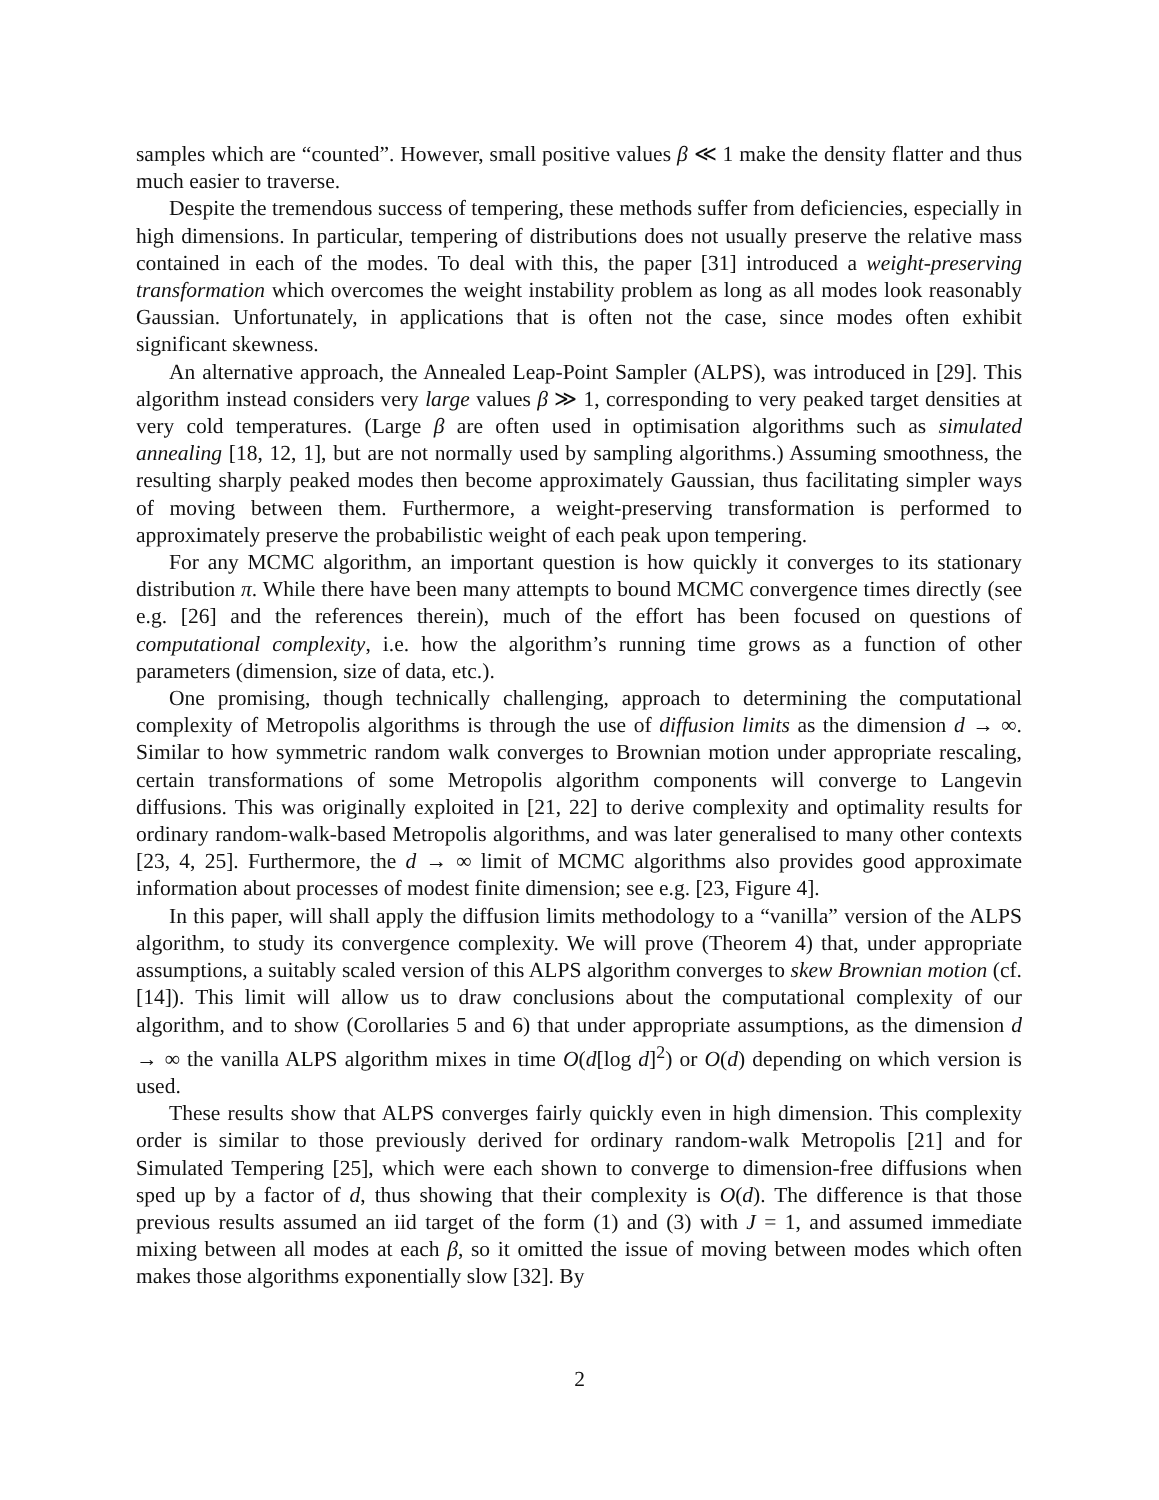samples which are “counted”. However, small positive values β ≪ 1 make the density flatter and thus much easier to traverse.
Despite the tremendous success of tempering, these methods suffer from deficiencies, especially in high dimensions. In particular, tempering of distributions does not usually preserve the relative mass contained in each of the modes. To deal with this, the paper [31] introduced a weight-preserving transformation which overcomes the weight instability problem as long as all modes look reasonably Gaussian. Unfortunately, in applications that is often not the case, since modes often exhibit significant skewness.
An alternative approach, the Annealed Leap-Point Sampler (ALPS), was introduced in [29]. This algorithm instead considers very large values β ≫ 1, corresponding to very peaked target densities at very cold temperatures. (Large β are often used in optimisation algorithms such as simulated annealing [18, 12, 1], but are not normally used by sampling algorithms.) Assuming smoothness, the resulting sharply peaked modes then become approximately Gaussian, thus facilitating simpler ways of moving between them. Furthermore, a weight-preserving transformation is performed to approximately preserve the probabilistic weight of each peak upon tempering.
For any MCMC algorithm, an important question is how quickly it converges to its stationary distribution π. While there have been many attempts to bound MCMC convergence times directly (see e.g. [26] and the references therein), much of the effort has been focused on questions of computational complexity, i.e. how the algorithm’s running time grows as a function of other parameters (dimension, size of data, etc.).
One promising, though technically challenging, approach to determining the computational complexity of Metropolis algorithms is through the use of diffusion limits as the dimension d → ∞. Similar to how symmetric random walk converges to Brownian motion under appropriate rescaling, certain transformations of some Metropolis algorithm components will converge to Langevin diffusions. This was originally exploited in [21, 22] to derive complexity and optimality results for ordinary random-walk-based Metropolis algorithms, and was later generalised to many other contexts [23, 4, 25]. Furthermore, the d → ∞ limit of MCMC algorithms also provides good approximate information about processes of modest finite dimension; see e.g. [23, Figure 4].
In this paper, will shall apply the diffusion limits methodology to a “vanilla” version of the ALPS algorithm, to study its convergence complexity. We will prove (Theorem 4) that, under appropriate assumptions, a suitably scaled version of this ALPS algorithm converges to skew Brownian motion (cf. [14]). This limit will allow us to draw conclusions about the computational complexity of our algorithm, and to show (Corollaries 5 and 6) that under appropriate assumptions, as the dimension d → ∞ the vanilla ALPS algorithm mixes in time O(d[log d]<sup>2</sup>) or O(d) depending on which version is used.
These results show that ALPS converges fairly quickly even in high dimension. This complexity order is similar to those previously derived for ordinary random-walk Metropolis [21] and for Simulated Tempering [25], which were each shown to converge to dimension-free diffusions when sped up by a factor of d, thus showing that their complexity is O(d). The difference is that those previous results assumed an iid target of the form (1) and (3) with J = 1, and assumed immediate mixing between all modes at each β, so it omitted the issue of moving between modes which often makes those algorithms exponentially slow [32]. By
2